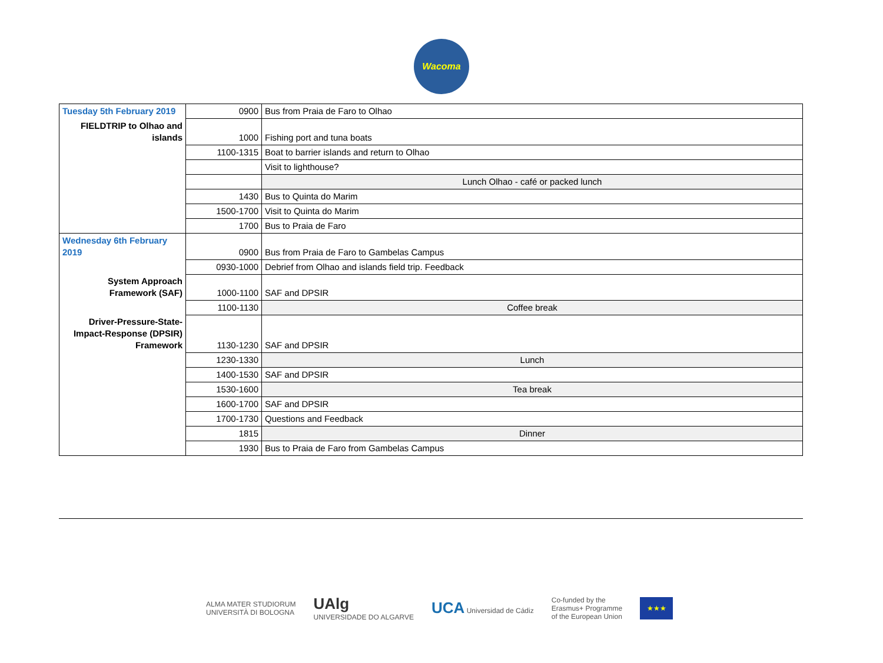Wacoma
| Tuesday 5th February 2019 | 0900 | Bus from Praia de Faro to Olhao |
| FIELDTRIP to Olhao and islands | 1000 | Fishing port and tuna boats |
| | 1100-1315 | Boat to barrier islands and return to Olhao |
| | | Visit to lighthouse? |
| | | Lunch Olhao - café or packed lunch |
| | 1430 | Bus to Quinta do Marim |
| | 1500-1700 | Visit to Quinta do Marim |
| | 1700 | Bus to Praia de Faro |
| Wednesday 6th February 2019 | 0900 | Bus from Praia de Faro to Gambelas Campus |
| | 0930-1000 | Debrief from Olhao and islands field trip. Feedback |
| System Approach Framework (SAF) | 1000-1100 | SAF and DPSIR |
| | 1100-1130 | Coffee break |
| Driver-Pressure-State-Impact-Response (DPSIR) Framework | 1130-1230 | SAF and DPSIR |
| | 1230-1330 | Lunch |
| | 1400-1530 | SAF and DPSIR |
| | 1530-1600 | Tea break |
| | 1600-1700 | SAF and DPSIR |
| | 1700-1730 | Questions and Feedback |
| | 1815 | Dinner |
| | 1930 | Bus to Praia de Faro from Gambelas Campus |
ALMA MATER STUDIORUM
UNIVERSITÀ DI BOLOGNA
UAlg
UNIVERSIDADE DO ALGARVE
UCA Universidad de Cádiz
Co-funded by the
Erasmus+ Programme
of the European Union
★★★